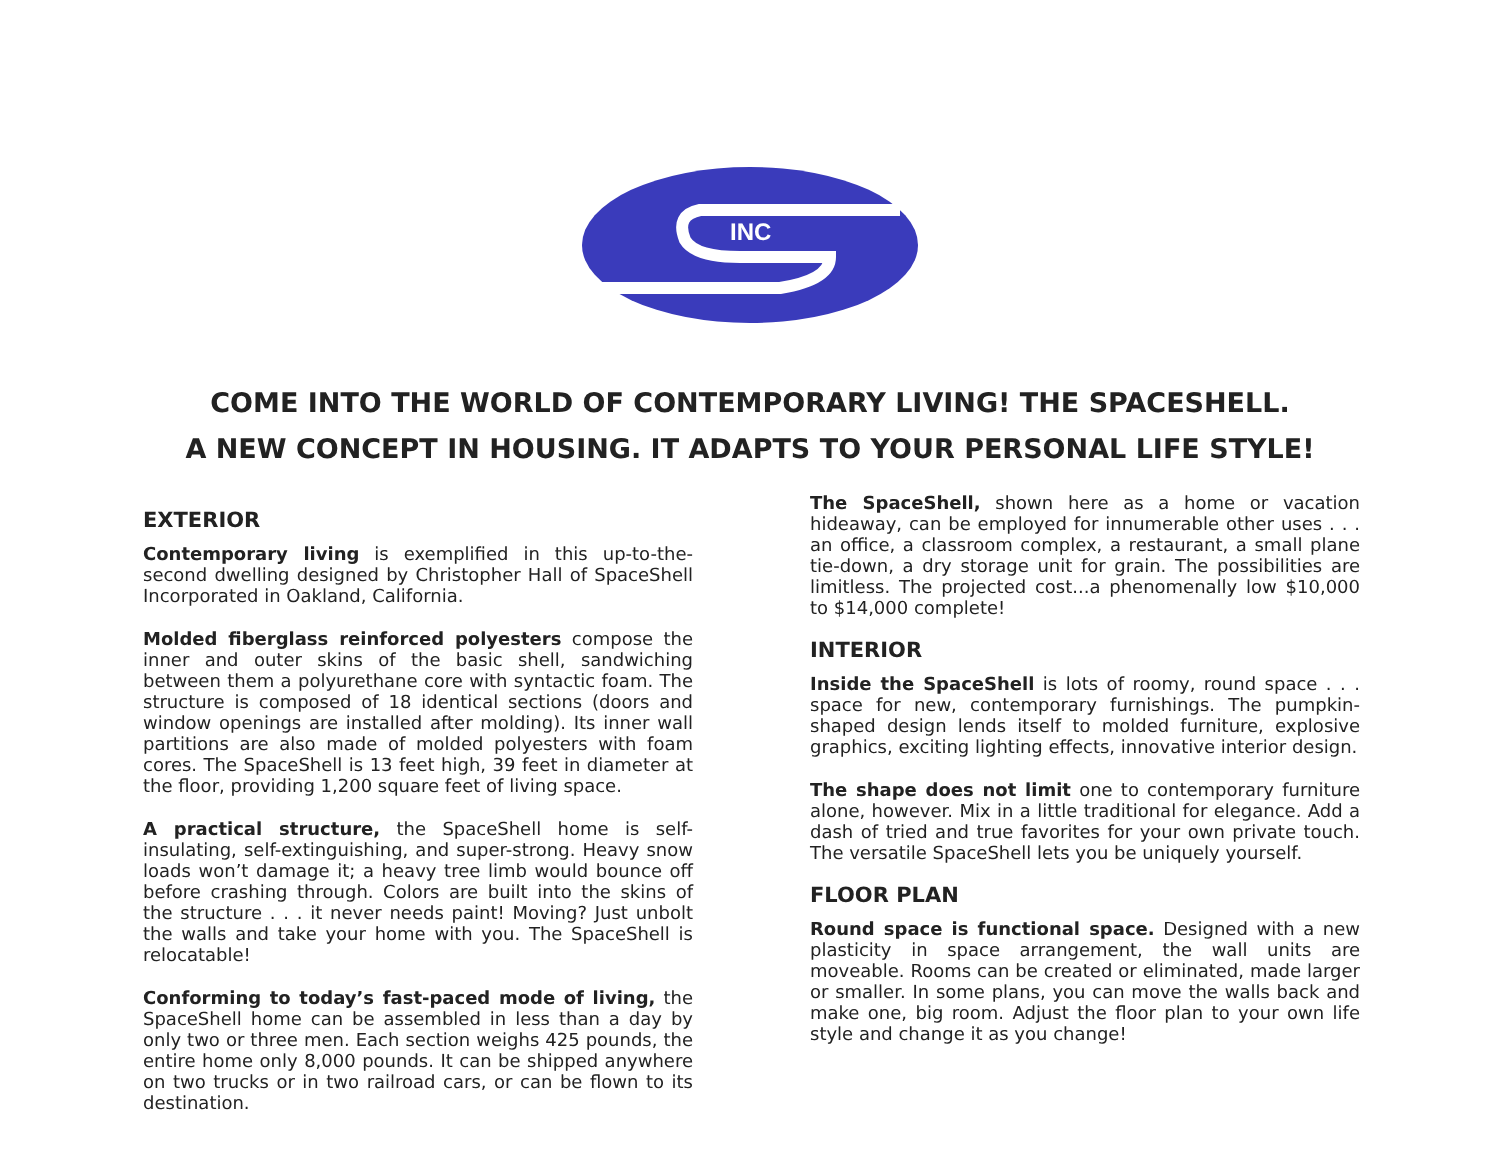INC
COME INTO THE WORLD OF CONTEMPORARY LIVING! THE SPACESHELL.
A NEW CONCEPT IN HOUSING. IT ADAPTS TO YOUR PERSONAL LIFE STYLE!
EXTERIOR
Contemporary living is exemplified in this up-to-the-second dwelling designed by Christopher Hall of SpaceShell Incorporated in Oakland, California.
Molded fiberglass reinforced polyesters compose the inner and outer skins of the basic shell, sandwiching between them a polyurethane core with syntactic foam. The structure is composed of 18 identical sections (doors and window openings are installed after molding). Its inner wall partitions are also made of molded polyesters with foam cores. The SpaceShell is 13 feet high, 39 feet in diameter at the floor, providing 1,200 square feet of living space.
A practical structure, the SpaceShell home is self-insulating, self-extinguishing, and super-strong. Heavy snow loads won’t damage it; a heavy tree limb would bounce off before crashing through. Colors are built into the skins of the structure . . . it never needs paint! Moving? Just unbolt the walls and take your home with you. The SpaceShell is relocatable!
Conforming to today’s fast-paced mode of living, the SpaceShell home can be assembled in less than a day by only two or three men. Each section weighs 425 pounds, the entire home only 8,000 pounds. It can be shipped anywhere on two trucks or in two railroad cars, or can be flown to its destination.
The SpaceShell, shown here as a home or vacation hideaway, can be employed for innumerable other uses . . . an office, a classroom complex, a restaurant, a small plane tie-down, a dry storage unit for grain. The possibilities are limitless. The projected cost...a phenomenally low $10,000 to $14,000 complete!
INTERIOR
Inside the SpaceShell is lots of roomy, round space . . . space for new, contemporary furnishings. The pumpkin-shaped design lends itself to molded furniture, explosive graphics, exciting lighting effects, innovative interior design.
The shape does not limit one to contemporary furniture alone, however. Mix in a little traditional for elegance. Add a dash of tried and true favorites for your own private touch. The versatile SpaceShell lets you be uniquely yourself.
FLOOR PLAN
Round space is functional space. Designed with a new plasticity in space arrangement, the wall units are moveable. Rooms can be created or eliminated, made larger or smaller. In some plans, you can move the walls back and make one, big room. Adjust the floor plan to your own life style and change it as you change!